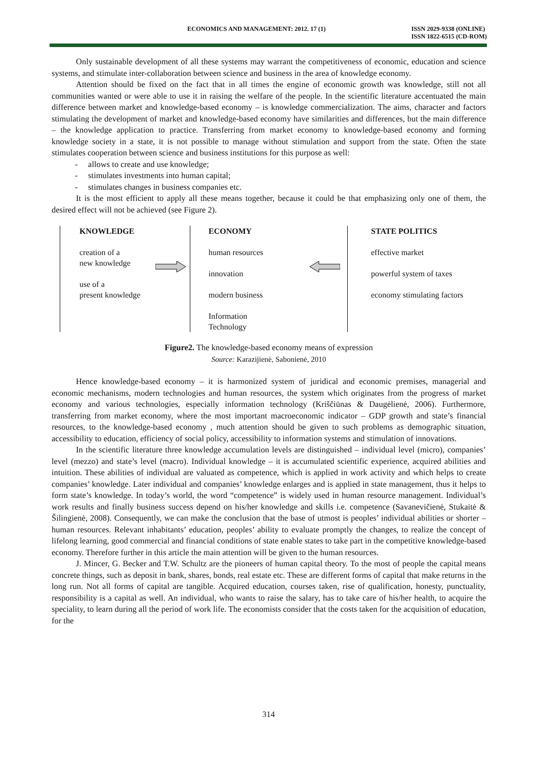ECONOMICS AND MANAGEMENT: 2012. 17 (1) ISSN 2029-9338 (ONLINE)
ISSN 1822-6515 (CD-ROM)
Only sustainable development of all these systems may warrant the competitiveness of economic, education and science systems, and stimulate inter-collaboration between science and business in the area of knowledge economy.
Attention should be fixed on the fact that in all times the engine of economic growth was knowledge, still not all communities wanted or were able to use it in raising the welfare of the people. In the scientific literature accentuated the main difference between market and knowledge-based economy – is knowledge commercialization. The aims, character and factors stimulating the development of market and knowledge-based economy have similarities and differences, but the main difference – the knowledge application to practice. Transferring from market economy to knowledge-based economy and forming knowledge society in a state, it is not possible to manage without stimulation and support from the state. Often the state stimulates cooperation between science and business institutions for this purpose as well:
- allows to create and use knowledge;
- stimulates investments into human capital;
- stimulates changes in business companies etc.
It is the most efficient to apply all these means together, because it could be that emphasizing only one of them, the desired effect will not be achieved (see Figure 2).
KNOWLEDGE
creation of a
new knowledge
use of a
present knowledge
ECONOMY
human resources
innovation
modern business
Information
Technology
STATE POLITICS
effective market
powerful system of taxes
economy stimulating factors
Figure2. The knowledge-based economy means of expression
Source: Karazijienė, Sabonienė, 2010
Hence knowledge-based economy – it is harmonized system of juridical and economic premises, managerial and economic mechanisms, modern technologies and human resources, the system which originates from the progress of market economy and various technologies, especially information technology (Kriščiūnas & Daugėlienė, 2006). Furthermore, transferring from market economy, where the most important macroeconomic indicator – GDP growth and state’s financial resources, to the knowledge-based economy , much attention should be given to such problems as demographic situation, accessibility to education, efficiency of social policy, accessibility to information systems and stimulation of innovations.
In the scientific literature three knowledge accumulation levels are distinguished – individual level (micro), companies’ level (mezzo) and state’s level (macro). Individual knowledge – it is accumulated scientific experience, acquired abilities and intuition. These abilities of individual are valuated as competence, which is applied in work activity and which helps to create companies’ knowledge. Later individual and companies’ knowledge enlarges and is applied in state management, thus it helps to form state’s knowledge. In today’s world, the word “competence” is widely used in human resource management. Individual’s work results and finally business success depend on his/her knowledge and skills i.e. competence (Savanevičienė, Stukaitė & Šilingienė, 2008). Consequently, we can make the conclusion that the base of utmost is peoples’ individual abilities or shorter – human resources. Relevant inhabitants’ education, peoples’ ability to evaluate promptly the changes, to realize the concept of lifelong learning, good commercial and financial conditions of state enable states to take part in the competitive knowledge-based economy. Therefore further in this article the main attention will be given to the human resources.
J. Mincer, G. Becker and T.W. Schultz are the pioneers of human capital theory. To the most of people the capital means concrete things, such as deposit in bank, shares, bonds, real estate etc. These are different forms of capital that make returns in the long run. Not all forms of capital are tangible. Acquired education, courses taken, rise of qualification, honesty, punctuality, responsibility is a capital as well. An individual, who wants to raise the salary, has to take care of his/her health, to acquire the speciality, to learn during all the period of work life. The economists consider that the costs taken for the acquisition of education, for the
314